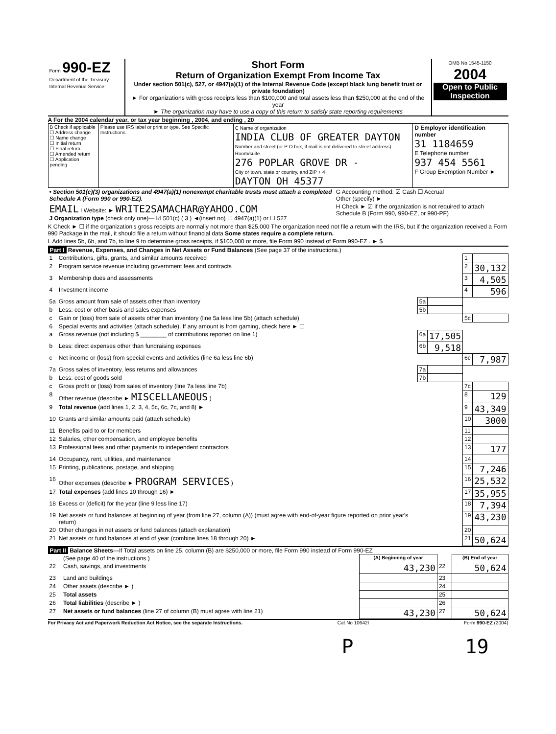| Form 990-EZ Department of the Treasury Internal Revenue Service | Short Form Return of Organization Exempt From Income Tax Under section 501(c), 527, or 4947(a)(1) of the Internal Revenue Code (except black lung benefit trust or private foundation) ► For organizations with gross receipts less than $100,000 and total assets less than $250,000 at the end of the year ► The organization may have to use a copy of this return to satisfy state reporting requirements | OMB No 1545-1150 2004 Open to Public Inspection |
A For the 2004 calendar year, or tax year beginning , 2004, and ending , 20
| B Check if applicable ☐ Address change ☐ Name change ☐ Initial return ☐ Final return ☐ Amended return ☐ Application pending | Please use IRS label or print or type. See Specific Instructions. | C Name of organization INDIA CLUB OF GREATER DAYTON Number and street (or P O box, if mail is not delivered to street address) Room/suite 276 POPLAR GROVE DR - City or town, state or country, and ZIP + 4 DAYTON OH 45377 | D Employer identification number 31 1184659 E Telephone number 937 454 5561 F Group Exemption Number ► |
| • Section 501(c)(3) organizations and 4947(a)(1) nonexempt charitable trusts must attach a completed Schedule A (Form 990 or 990-EZ). | G Accounting method: ☑ Cash ☐ Accrual Other (specify) ► |
| EMAIL I Website: ► WRITE2SAMACHAR@YAHOO.COM J Organization type (check only one)— ☑ 501(c) ( 3 ) ◄(insert no) ☐ 4947(a)(1) or ☐ 527 | H Check ► ☑ if the organization is not required to attach Schedule B (Form 990, 990-EZ, or 990-PF) |
K Check ► ☐ if the organization's gross receipts are normally not more than $25,000 The organization need not file a return with the IRS, but if the organization received a Form 990 Package in the mail, it should file a return without financial data Some states require a complete return.
L Add lines 5b, 6b, and 7b, to line 9 to determine gross receipts, if $100,000 or more, file Form 990 instead of Form 990-EZ . ► $
Part I Revenue, Expenses, and Changes in Net Assets or Fund Balances (See page 37 of the instructions.)
| 1 | Contributions, gifts, grants, and similar amounts received | | | 1 | |
| 2 | Program service revenue including government fees and contracts | | | 2 | 30,132 |
| 3 | Membership dues and assessments | | | 3 | 4,505 |
| 4 | Investment income | | | 4 | 596 |
| 5a | Gross amount from sale of assets other than inventory | 5a | | | |
| b | Less: cost or other basis and sales expenses | 5b | | | |
| c | Gain or (loss) from sale of assets other than inventory (line 5a less line 5b) (attach schedule) | | | 5c | |
| 6 | Special events and activities (attach schedule). If any amount is from gaming, check here ► ☐ | | | | |
| a | Gross revenue (not including $ ________ of contributions reported on line 1) | 6a | 17,505 | | |
| b | Less: direct expenses other than fundraising expenses | 6b | 9,518 | | |
| c | Net income or (loss) from special events and activities (line 6a less line 6b) | | | 6c | 7,987 |
| 7a | Gross sales of inventory, less returns and allowances | 7a | | | |
| b | Less: cost of goods sold | 7b | | | |
| c | Gross profit or (loss) from sales of inventory (line 7a less line 7b) | | | 7c | |
| 8 | Other revenue (describe ► MISCELLANEOUS ) | | | 8 | 129 |
| 9 | Total revenue (add lines 1, 2, 3, 4, 5c, 6c, 7c, and 8) ► | | | 9 | 43,349 |
| 10 | Grants and similar amounts paid (attach schedule) | | | 10 | 3000 |
| 11 | Benefits paid to or for members | | | 11 | |
| 12 | Salaries, other compensation, and employee benefits | | | 12 | |
| 13 | Professional fees and other payments to independent contractors | | | 13 | 177 |
| 14 | Occupancy, rent, utilities, and maintenance | | | 14 | |
| 15 | Printing, publications, postage, and shipping | | | 15 | 7,246 |
| 16 | Other expenses (describe ► PROGRAM SERVICES ) | | | 16 | 25,532 |
| 17 | Total expenses (add lines 10 through 16) ► | | | 17 | 35,955 |
| 18 | Excess or (deficit) for the year (line 9 less line 17) | | | 18 | 7,394 |
| 19 | Net assets or fund balances at beginning of year (from line 27, column (A)) (must agree with end-of-year figure reported on prior year's return) | | | 19 | 43,230 |
| 20 | Other changes in net assets or fund balances (attach explanation) | | | 20 | |
| 21 | Net assets or fund balances at end of year (combine lines 18 through 20) ► | | | 21 | 50,624 |
Part II Balance Sheets—If Total assets on line 25, column (B) are $250,000 or more, file Form 990 instead of Form 990-EZ
| | (See page 40 of the instructions.) | (A) Beginning of year | | (B) End of year |
| 22 | Cash, savings, and investments | 43,230 | 22 | 50,624 |
| 23 | Land and buildings | | 23 | |
| 24 | Other assets (describe ► ) | | 24 | |
| 25 | Total assets | | 25 | |
| 26 | Total liabilities (describe ► ) | | 26 | |
| 27 | Net assets or fund balances (line 27 of column (B) must agree with line 21) | 43,230 | 27 | 50,624 |
For Privacy Act and Paperwork Reduction Act Notice, see the separate Instructions. Cat No 10642I Form 990-EZ (2004)
P 19